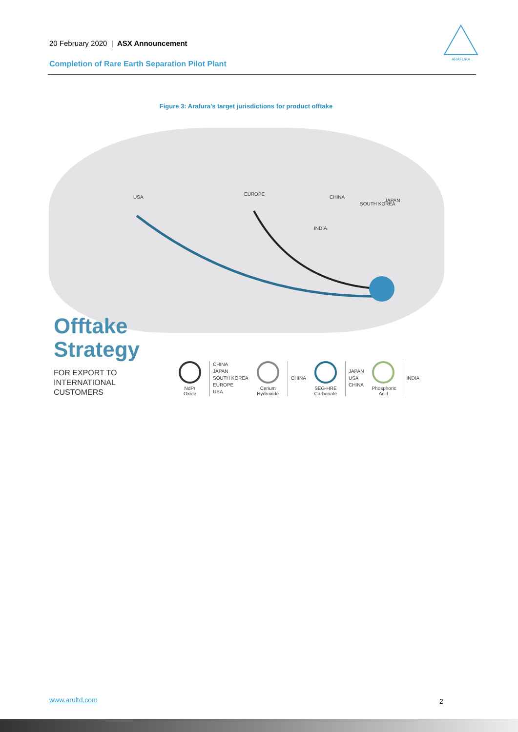20 February 2020 | ASX Announcement
Completion of Rare Earth Separation Pilot Plant
ARAFURA
Figure 3: Arafura’s target jurisdictions for product offtake
USA
EUROPE
CHINA
SOUTH KOREA
JAPAN
INDIA
Offtake
Strategy
FOR EXPORT TO
INTERNATIONAL
CUSTOMERS
NdPr
Oxide
CHINA
JAPAN
SOUTH KOREA
EUROPE
USA
Cerium
Hydroxide
CHINA
SEG-HRE
Carbonate
JAPAN
USA
CHINA
Phosphoric
Acid
INDIA
www.arultd.com 2